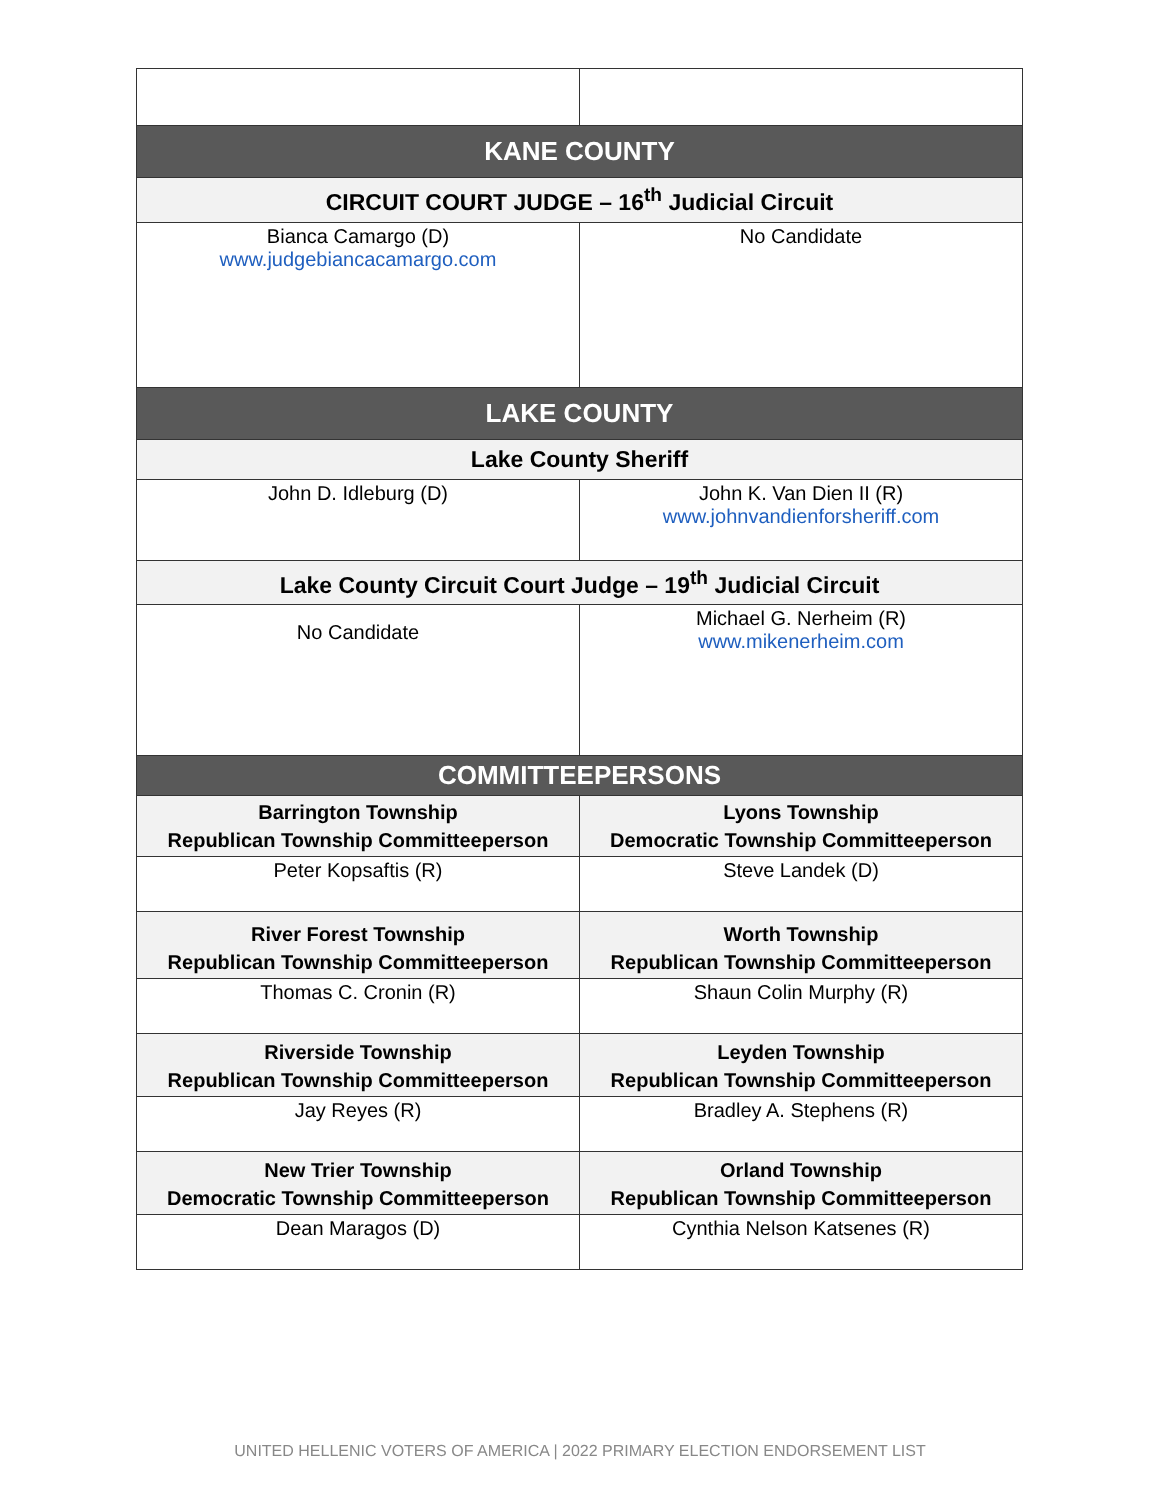| KANE COUNTY | |
| --- | --- |
| CIRCUIT COURT JUDGE – 16<sup>th</sup> Judicial Circuit | |
| Bianca Camargo (D) www.judgebiancacamargo.com | No Candidate |
| LAKE COUNTY | |
| Lake County Sheriff | |
| John D. Idleburg (D) | John K. Van Dien II (R) www.johnvandienforsheriff.com |
| Lake County Circuit Court Judge – 19<sup>th</sup> Judicial Circuit | |
| No Candidate | Michael G. Nerheim (R) www.mikenerheim.com |
| COMMITTEEPERSONS | |
| Barrington Township Republican Township Committeeperson | Lyons Township Democratic Township Committeeperson |
| Peter Kopsaftis (R) | Steve Landek (D) |
| River Forest Township Republican Township Committeeperson | Worth Township Republican Township Committeeperson |
| Thomas C. Cronin (R) | Shaun Colin Murphy (R) |
| Riverside Township Republican Township Committeeperson | Leyden Township Republican Township Committeeperson |
| Jay Reyes (R) | Bradley A. Stephens (R) |
| New Trier Township Democratic Township Committeeperson | Orland Township Republican Township Committeeperson |
| Dean Maragos (D) | Cynthia Nelson Katsenes (R) |
UNITED HELLENIC VOTERS OF AMERICA | 2022 PRIMARY ELECTION ENDORSEMENT LIST